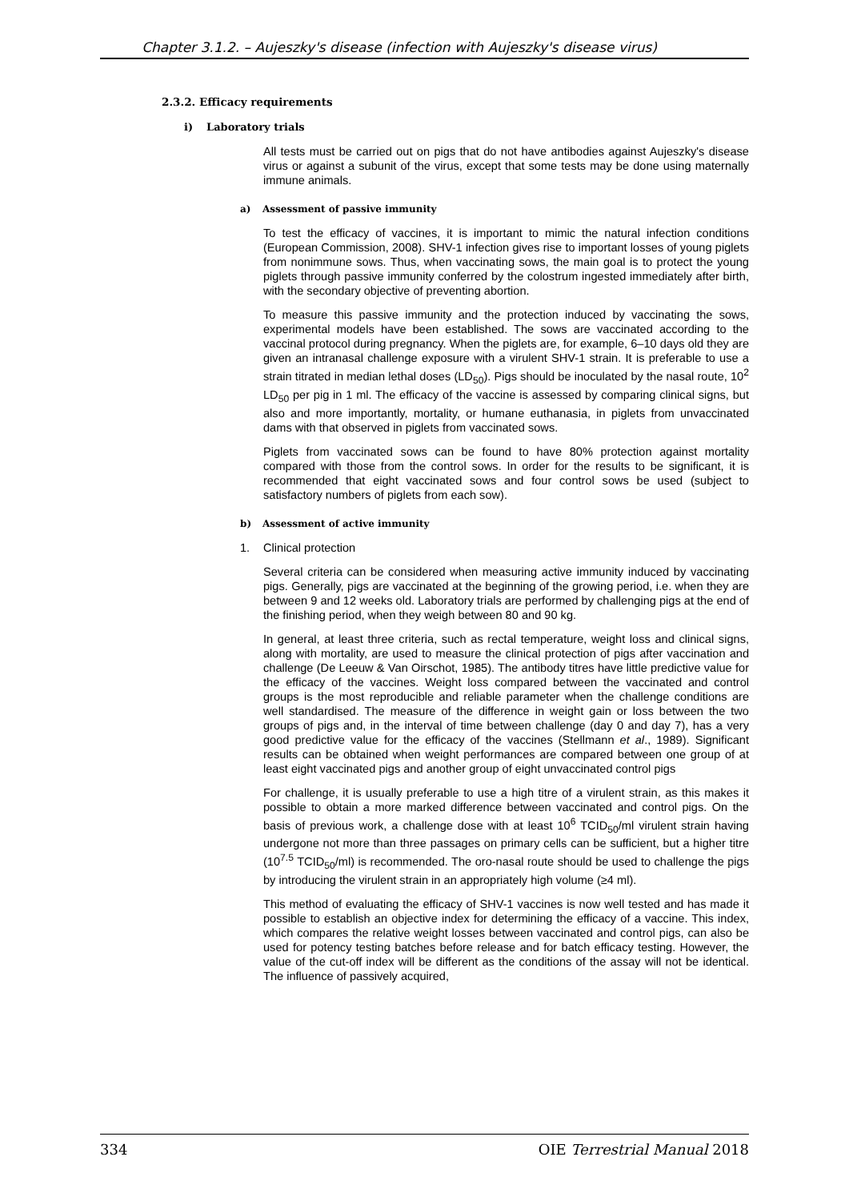Chapter 3.1.2. – Aujeszky's disease (infection with Aujeszky's disease virus)
2.3.2. Efficacy requirements
i) Laboratory trials
All tests must be carried out on pigs that do not have antibodies against Aujeszky's disease virus or against a subunit of the virus, except that some tests may be done using maternally immune animals.
a) Assessment of passive immunity
To test the efficacy of vaccines, it is important to mimic the natural infection conditions (European Commission, 2008). SHV-1 infection gives rise to important losses of young piglets from nonimmune sows. Thus, when vaccinating sows, the main goal is to protect the young piglets through passive immunity conferred by the colostrum ingested immediately after birth, with the secondary objective of preventing abortion.
To measure this passive immunity and the protection induced by vaccinating the sows, experimental models have been established. The sows are vaccinated according to the vaccinal protocol during pregnancy. When the piglets are, for example, 6–10 days old they are given an intranasal challenge exposure with a virulent SHV-1 strain. It is preferable to use a strain titrated in median lethal doses (LD<sub>50</sub>). Pigs should be inoculated by the nasal route, 10<sup>2</sup> LD<sub>50</sub> per pig in 1 ml. The efficacy of the vaccine is assessed by comparing clinical signs, but also and more importantly, mortality, or humane euthanasia, in piglets from unvaccinated dams with that observed in piglets from vaccinated sows.
Piglets from vaccinated sows can be found to have 80% protection against mortality compared with those from the control sows. In order for the results to be significant, it is recommended that eight vaccinated sows and four control sows be used (subject to satisfactory numbers of piglets from each sow).
b) Assessment of active immunity
1. Clinical protection
Several criteria can be considered when measuring active immunity induced by vaccinating pigs. Generally, pigs are vaccinated at the beginning of the growing period, i.e. when they are between 9 and 12 weeks old. Laboratory trials are performed by challenging pigs at the end of the finishing period, when they weigh between 80 and 90 kg.
In general, at least three criteria, such as rectal temperature, weight loss and clinical signs, along with mortality, are used to measure the clinical protection of pigs after vaccination and challenge (De Leeuw & Van Oirschot, 1985). The antibody titres have little predictive value for the efficacy of the vaccines. Weight loss compared between the vaccinated and control groups is the most reproducible and reliable parameter when the challenge conditions are well standardised. The measure of the difference in weight gain or loss between the two groups of pigs and, in the interval of time between challenge (day 0 and day 7), has a very good predictive value for the efficacy of the vaccines (Stellmann et al., 1989). Significant results can be obtained when weight performances are compared between one group of at least eight vaccinated pigs and another group of eight unvaccinated control pigs
For challenge, it is usually preferable to use a high titre of a virulent strain, as this makes it possible to obtain a more marked difference between vaccinated and control pigs. On the basis of previous work, a challenge dose with at least 10<sup>6</sup> TCID<sub>50</sub>/ml virulent strain having undergone not more than three passages on primary cells can be sufficient, but a higher titre (10<sup>7.5</sup> TCID<sub>50</sub>/ml) is recommended. The oro-nasal route should be used to challenge the pigs by introducing the virulent strain in an appropriately high volume (≥4 ml).
This method of evaluating the efficacy of SHV-1 vaccines is now well tested and has made it possible to establish an objective index for determining the efficacy of a vaccine. This index, which compares the relative weight losses between vaccinated and control pigs, can also be used for potency testing batches before release and for batch efficacy testing. However, the value of the cut-off index will be different as the conditions of the assay will not be identical. The influence of passively acquired,
334 OIE Terrestrial Manual 2018